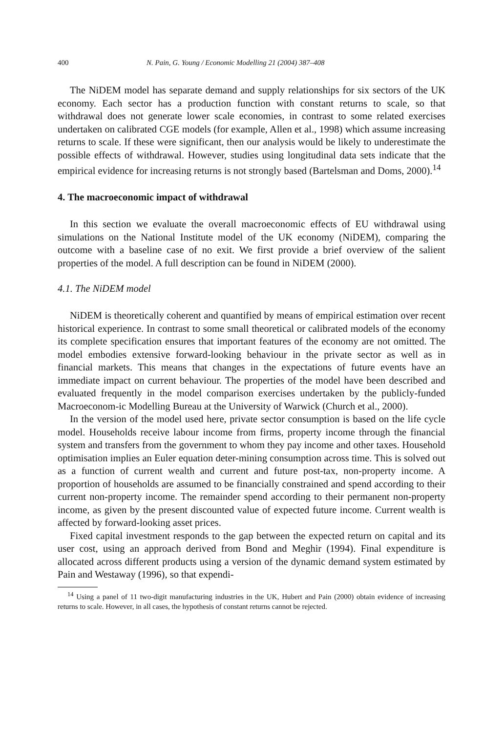400 N. Pain, G. Young / Economic Modelling 21 (2004) 387–408
The NiDEM model has separate demand and supply relationships for six sectors of the UK economy. Each sector has a production function with constant returns to scale, so that withdrawal does not generate lower scale economies, in contrast to some related exercises undertaken on calibrated CGE models (for example, Allen et al., 1998) which assume increasing returns to scale. If these were significant, then our analysis would be likely to underestimate the possible effects of withdrawal. However, studies using longitudinal data sets indicate that the empirical evidence for increasing returns is not strongly based (Bartelsman and Doms, 2000).<sup>14</sup>
4. The macroeconomic impact of withdrawal
In this section we evaluate the overall macroeconomic effects of EU withdrawal using simulations on the National Institute model of the UK economy (NiDEM), comparing the outcome with a baseline case of no exit. We first provide a brief overview of the salient properties of the model. A full description can be found in NiDEM (2000).
4.1. The NiDEM model
NiDEM is theoretically coherent and quantified by means of empirical estimation over recent historical experience. In contrast to some small theoretical or calibrated models of the economy its complete specification ensures that important features of the economy are not omitted. The model embodies extensive forward-looking behaviour in the private sector as well as in financial markets. This means that changes in the expectations of future events have an immediate impact on current behaviour. The properties of the model have been described and evaluated frequently in the model comparison exercises undertaken by the publicly-funded Macroeconom-ic Modelling Bureau at the University of Warwick (Church et al., 2000).
In the version of the model used here, private sector consumption is based on the life cycle model. Households receive labour income from firms, property income through the financial system and transfers from the government to whom they pay income and other taxes. Household optimisation implies an Euler equation deter-mining consumption across time. This is solved out as a function of current wealth and current and future post-tax, non-property income. A proportion of households are assumed to be financially constrained and spend according to their current non-property income. The remainder spend according to their permanent non-property income, as given by the present discounted value of expected future income. Current wealth is affected by forward-looking asset prices.
Fixed capital investment responds to the gap between the expected return on capital and its user cost, using an approach derived from Bond and Meghir (1994). Final expenditure is allocated across different products using a version of the dynamic demand system estimated by Pain and Westaway (1996), so that expendi-
<sup>14</sup> Using a panel of 11 two-digit manufacturing industries in the UK, Hubert and Pain (2000) obtain evidence of increasing returns to scale. However, in all cases, the hypothesis of constant returns cannot be rejected.